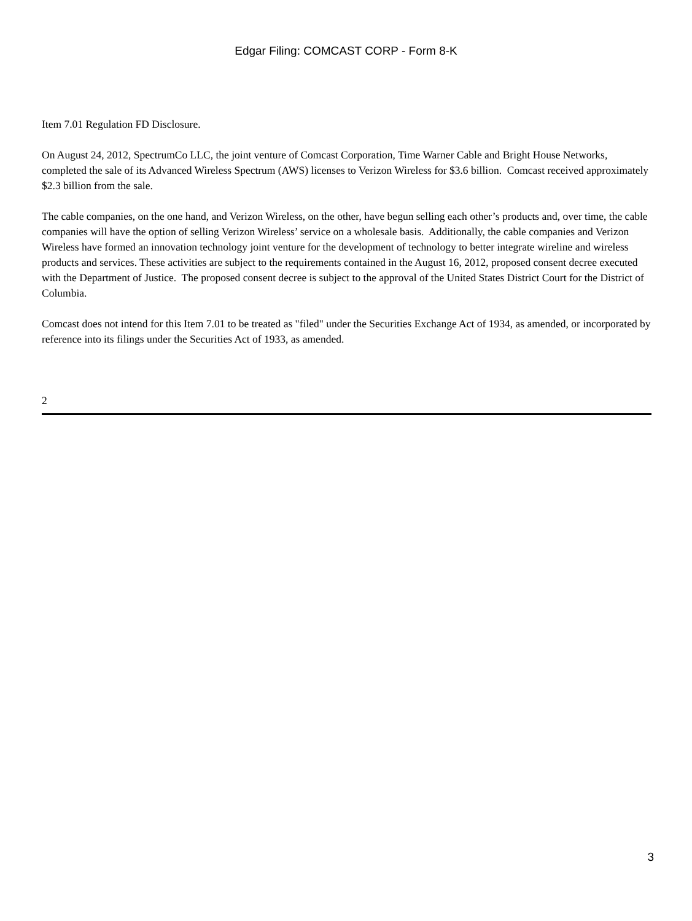Edgar Filing: COMCAST CORP - Form 8-K
Item 7.01 Regulation FD Disclosure.
On August 24, 2012, SpectrumCo LLC, the joint venture of Comcast Corporation, Time Warner Cable and Bright House Networks, completed the sale of its Advanced Wireless Spectrum (AWS) licenses to Verizon Wireless for $3.6 billion. Comcast received approximately $2.3 billion from the sale.
The cable companies, on the one hand, and Verizon Wireless, on the other, have begun selling each other’s products and, over time, the cable companies will have the option of selling Verizon Wireless’ service on a wholesale basis. Additionally, the cable companies and Verizon Wireless have formed an innovation technology joint venture for the development of technology to better integrate wireline and wireless products and services. These activities are subject to the requirements contained in the August 16, 2012, proposed consent decree executed with the Department of Justice. The proposed consent decree is subject to the approval of the United States District Court for the District of Columbia.
Comcast does not intend for this Item 7.01 to be treated as "filed" under the Securities Exchange Act of 1934, as amended, or incorporated by reference into its filings under the Securities Act of 1933, as amended.
2
3